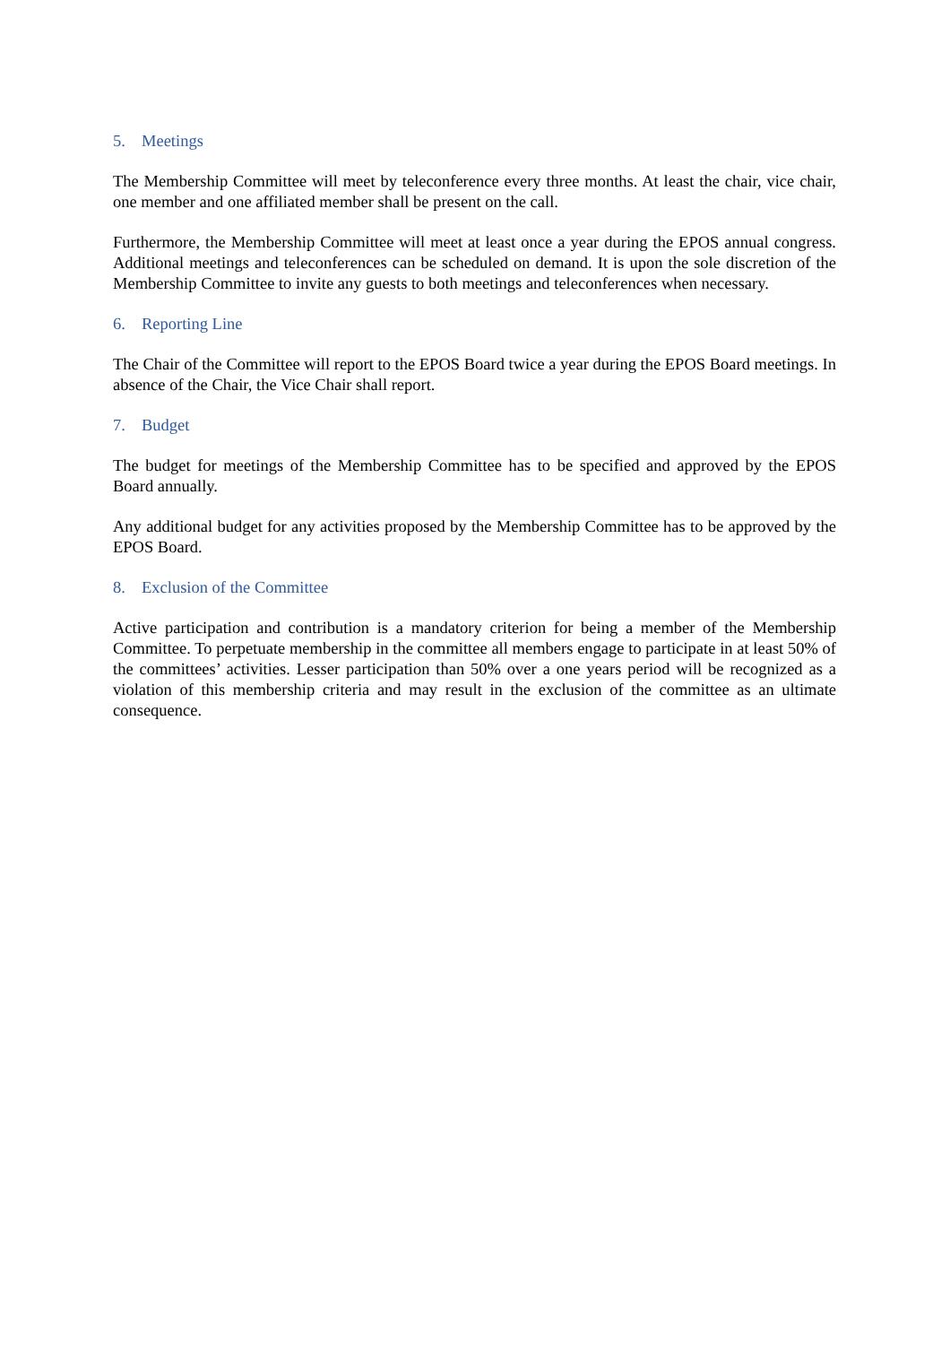5. Meetings
The Membership Committee will meet by teleconference every three months. At least the chair, vice chair, one member and one affiliated member shall be present on the call.
Furthermore, the Membership Committee will meet at least once a year during the EPOS annual congress. Additional meetings and teleconferences can be scheduled on demand. It is upon the sole discretion of the Membership Committee to invite any guests to both meetings and teleconferences when necessary.
6. Reporting Line
The Chair of the Committee will report to the EPOS Board twice a year during the EPOS Board meetings. In absence of the Chair, the Vice Chair shall report.
7. Budget
The budget for meetings of the Membership Committee has to be specified and approved by the EPOS Board annually.
Any additional budget for any activities proposed by the Membership Committee has to be approved by the EPOS Board.
8. Exclusion of the Committee
Active participation and contribution is a mandatory criterion for being a member of the Membership Committee. To perpetuate membership in the committee all members engage to participate in at least 50% of the committees’ activities. Lesser participation than 50% over a one years period will be recognized as a violation of this membership criteria and may result in the exclusion of the committee as an ultimate consequence.